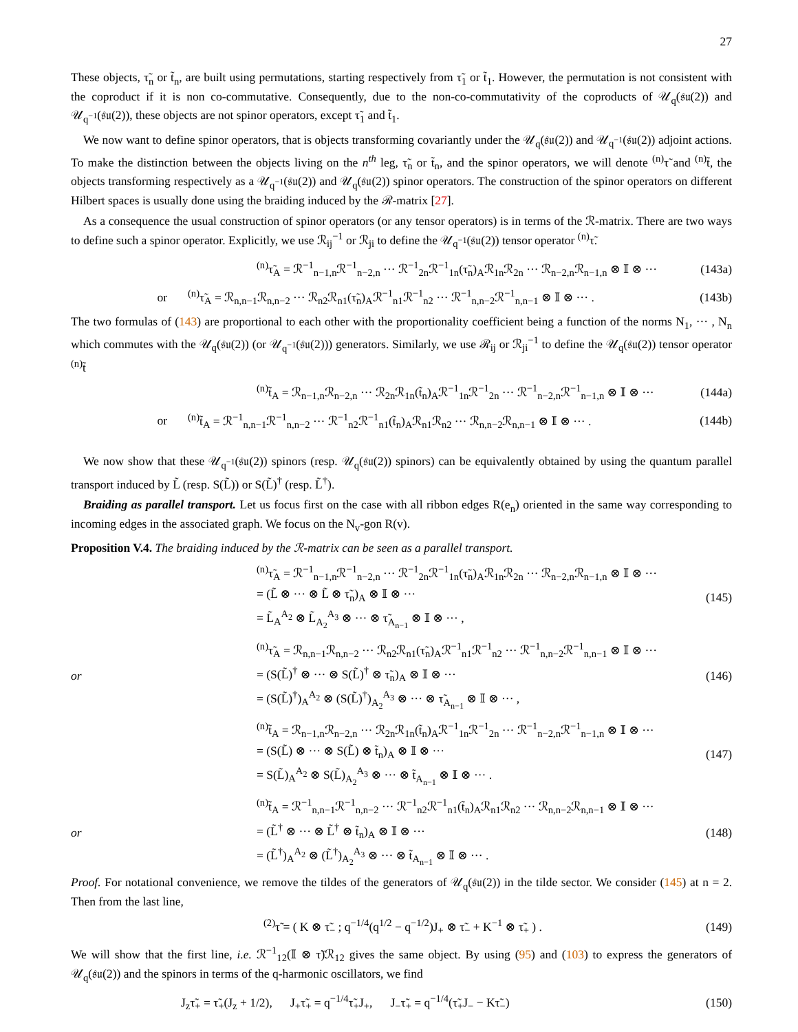27
These objects, τ̃<sub>n</sub> or t̃<sub>n</sub>, are built using permutations, starting respectively from τ̃<sub>1</sub> or t̃<sub>1</sub>. However, the permutation is not consistent with the coproduct if it is non co-commutative. Consequently, due to the non-co-commutativity of the coproducts of 𝒰<sub>q</sub>(𝔰𝔲(2)) and 𝒰<sub>q<sup>−1</sup></sub>(𝔰𝔲(2)), these objects are not spinor operators, except τ̃<sub>1</sub> and t̃<sub>1</sub>.
We now want to define spinor operators, that is objects transforming covariantly under the 𝒰<sub>q</sub>(𝔰𝔲(2)) and 𝒰<sub>q<sup>−1</sup></sub>(𝔰𝔲(2)) adjoint actions. To make the distinction between the objects living on the n<sup>th</sup> leg, τ̃<sub>n</sub> or t̃<sub>n</sub>, and the spinor operators, we will denote <sup>(n)</sup>τ̃ and <sup>(n)</sup>t̃, the objects transforming respectively as a 𝒰<sub>q<sup>−1</sup></sub>(𝔰𝔲(2)) and 𝒰<sub>q</sub>(𝔰𝔲(2)) spinor operators. The construction of the spinor operators on different Hilbert spaces is usually done using the braiding induced by the ℛ-matrix [27].
As a consequence the usual construction of spinor operators (or any tensor operators) is in terms of the ℛ-matrix. There are two ways to define such a spinor operator. Explicitly, we use ℛ<sub>ij</sub><sup>−1</sup> or ℛ<sub>ji</sub> to define the 𝒰<sub>q<sup>−1</sup></sub>(𝔰𝔲(2)) tensor operator <sup>(n)</sup>τ̃.
<sup>(n)</sup> τ̃<sub>A</sub> = ℛ<sup>−1</sup><sub>n−1,n</sub>ℛ<sup>−1</sup><sub>n−2,n</sub> ··· ℛ<sup>−1</sup><sub>2n</sub>ℛ<sup>−1</sup><sub>1n</sub>(τ̃<sub>n</sub>)<sub>A</sub>ℛ<sub>1n</sub>ℛ<sub>2n</sub> ··· ℛ<sub>n−2,n</sub>ℛ<sub>n−1,n</sub> ⊗ 𝕀 ⊗ ··· (143a)
or<sup>(n)</sup>τ̃<sub>A</sub> = ℛ<sub>n,n−1</sub>ℛ<sub>n,n−2</sub> ··· ℛ<sub>n2</sub>ℛ<sub>n1</sub>(τ̃<sub>n</sub>)<sub>A</sub>ℛ<sup>−1</sup><sub>n1</sub>ℛ<sup>−1</sup><sub>n2</sub> ··· ℛ<sup>−1</sup><sub>n,n−2</sub>ℛ<sup>−1</sup><sub>n,n−1</sub> ⊗ 𝕀 ⊗ ··· . (143b)
The two formulas of (143) are proportional to each other with the proportionality coefficient being a function of the norms N<sub>1</sub>, ··· , N<sub>n</sub> which commutes with the 𝒰<sub>q</sub>(𝔰𝔲(2)) (or 𝒰<sub>q<sup>−1</sup></sub>(𝔰𝔲(2))) generators. Similarly, we use ℛ<sub>ij</sub> or ℛ<sub>ji</sub><sup>−1</sup> to define the 𝒰<sub>q</sub>(𝔰𝔲(2)) tensor operator <sup>(n)</sup>t̃
<sup>(n)</sup> t̃<sub>A</sub> = ℛ<sub>n−1,n</sub>ℛ<sub>n−2,n</sub> ··· ℛ<sub>2n</sub>ℛ<sub>1n</sub>(t̃<sub>n</sub>)<sub>A</sub>ℛ<sup>−1</sup><sub>1n</sub>ℛ<sup>−1</sup><sub>2n</sub> ··· ℛ<sup>−1</sup><sub>n−2,n</sub>ℛ<sup>−1</sup><sub>n−1,n</sub> ⊗ 𝕀 ⊗ ··· (144a)
or<sup>(n)</sup>t̃<sub>A</sub> = ℛ<sup>−1</sup><sub>n,n−1</sub>ℛ<sup>−1</sup><sub>n,n−2</sub> ··· ℛ<sup>−1</sup><sub>n2</sub>ℛ<sup>−1</sup><sub>n1</sub>(t̃<sub>n</sub>)<sub>A</sub>ℛ<sub>n1</sub>ℛ<sub>n2</sub> ··· ℛ<sub>n,n−2</sub>ℛ<sub>n,n−1</sub> ⊗ 𝕀 ⊗ ··· . (144b)
We now show that these 𝒰<sub>q<sup>−1</sup></sub>(𝔰𝔲(2)) spinors (resp. 𝒰<sub>q</sub>(𝔰𝔲(2)) spinors) can be equivalently obtained by using the quantum parallel transport induced by L̃ (resp. S(L̃)) or S(L̃)<sup>†</sup> (resp. L̃<sup>†</sup>).
Braiding as parallel transport. Let us focus first on the case with all ribbon edges R(e<sub>n</sub>) oriented in the same way corresponding to incoming edges in the associated graph. We focus on the N<sub>v</sub>-gon R(v).
Proposition V.4. The braiding induced by the ℛ-matrix can be seen as a parallel transport.
<sup>(n)</sup> τ̃<sub>A</sub> = ℛ<sup>−1</sup><sub>n−1,n</sub>ℛ<sup>−1</sup><sub>n−2,n</sub> ··· ℛ<sup>−1</sup><sub>2n</sub>ℛ<sup>−1</sup><sub>1n</sub>(τ̃<sub>n</sub>)<sub>A</sub>ℛ<sub>1n</sub>ℛ<sub>2n</sub> ··· ℛ<sub>n−2,n</sub>ℛ<sub>n−1,n</sub> ⊗ 𝕀 ⊗ ···
= (L̃ ⊗ ··· ⊗ L̃ ⊗ τ̃<sub>n</sub>)<sub>A</sub> ⊗ 𝕀 ⊗ ···
= L̃<sub>A</sub><sup>A<sub>2</sub></sup> ⊗ L̃<sub>A<sub>2</sub></sub><sup>A<sub>3</sub></sup> ⊗ ··· ⊗ τ̃<sub>A<sub>n−1</sub></sub> ⊗ 𝕀 ⊗ ··· , (145)
or<sup>(n)</sup>τ̃<sub>A</sub> = ℛ<sub>n,n−1</sub>ℛ<sub>n,n−2</sub> ··· ℛ<sub>n2</sub>ℛ<sub>n1</sub>(τ̃<sub>n</sub>)<sub>A</sub>ℛ<sup>−1</sup><sub>n1</sub>ℛ<sup>−1</sup><sub>n2</sub> ··· ℛ<sup>−1</sup><sub>n,n−2</sub>ℛ<sup>−1</sup><sub>n,n−1</sub> ⊗ 𝕀 ⊗ ···
= (S(L̃)<sup>†</sup> ⊗ ··· ⊗ S(L̃)<sup>†</sup> ⊗ τ̃<sub>n</sub>)<sub>A</sub> ⊗ 𝕀 ⊗ ···
= (S(L̃)<sup>†</sup>)<sub>A</sub><sup>A<sub>2</sub></sup> ⊗ (S(L̃)<sup>†</sup>)<sub>A<sub>2</sub></sub><sup>A<sub>3</sub></sup> ⊗ ··· ⊗ τ̃<sub>A<sub>n−1</sub></sub> ⊗ 𝕀 ⊗ ··· , (146)
<sup>(n)</sup> t̃<sub>A</sub> = ℛ<sub>n−1,n</sub>ℛ<sub>n−2,n</sub> ··· ℛ<sub>2n</sub>ℛ<sub>1n</sub>(t̃<sub>n</sub>)<sub>A</sub>ℛ<sup>−1</sup><sub>1n</sub>ℛ<sup>−1</sup><sub>2n</sub> ··· ℛ<sup>−1</sup><sub>n−2,n</sub>ℛ<sup>−1</sup><sub>n−1,n</sub> ⊗ 𝕀 ⊗ ···
= (S(L̃) ⊗ ··· ⊗ S(L̃) ⊗ t̃<sub>n</sub>)<sub>A</sub> ⊗ 𝕀 ⊗ ···
= S(L̃)<sub>A</sub><sup>A<sub>2</sub></sup> ⊗ S(L̃)<sub>A<sub>2</sub></sub><sup>A<sub>3</sub></sup> ⊗ ··· ⊗ t̃<sub>A<sub>n−1</sub></sub> ⊗ 𝕀 ⊗ ··· . (147)
or<sup>(n)</sup>t̃<sub>A</sub> = ℛ<sup>−1</sup><sub>n,n−1</sub>ℛ<sup>−1</sup><sub>n,n−2</sub> ··· ℛ<sup>−1</sup><sub>n2</sub>ℛ<sup>−1</sup><sub>n1</sub>(t̃<sub>n</sub>)<sub>A</sub>ℛ<sub>n1</sub>ℛ<sub>n2</sub> ··· ℛ<sub>n,n−2</sub>ℛ<sub>n,n−1</sub> ⊗ 𝕀 ⊗ ···
= (L̃<sup>†</sup> ⊗ ··· ⊗ L̃<sup>†</sup> ⊗ t̃<sub>n</sub>)<sub>A</sub> ⊗ 𝕀 ⊗ ···
= (L̃<sup>†</sup>)<sub>A</sub><sup>A<sub>2</sub></sup> ⊗ (L̃<sup>†</sup>)<sub>A<sub>2</sub></sub><sup>A<sub>3</sub></sup> ⊗ ··· ⊗ t̃<sub>A<sub>n−1</sub></sub> ⊗ 𝕀 ⊗ ··· . (148)
Proof. For notational convenience, we remove the tildes of the generators of 𝒰<sub>q</sub>(𝔰𝔲(2)) in the tilde sector. We consider (145) at n = 2. Then from the last line,
<sup>(2)</sup> τ̃ = ( K ⊗ τ̃<sub>−</sub> ; q<sup>−1/4</sup>(q<sup>1/2</sup> − q<sup>−1/2</sup>)J<sub>+</sub> ⊗ τ̃<sub>−</sub> + K<sup>−1</sup> ⊗ τ̃<sub>+</sub> ) . (149)
We will show that the first line, i.e. ℛ<sup>−1</sup><sub>12</sub>(𝕀 ⊗ τ̃)ℛ<sub>12</sub> gives the same object. By using (95) and (103) to express the generators of 𝒰<sub>q</sub>(𝔰𝔲(2)) and the spinors in terms of the q-harmonic oscillators, we find
J<sub>z</sub>τ̃<sub>+</sub> = τ̃<sub>+</sub>(J<sub>z</sub> + 1/2), J<sub>+</sub>τ̃<sub>+</sub> = q<sup>−1/4</sup>τ̃<sub>+</sub>J<sub>+</sub>, J<sub>−</sub>τ̃<sub>+</sub> = q<sup>−1/4</sup>(τ̃<sub>+</sub>J<sub>−</sub> − Kτ̃<sub>−</sub>) (150)